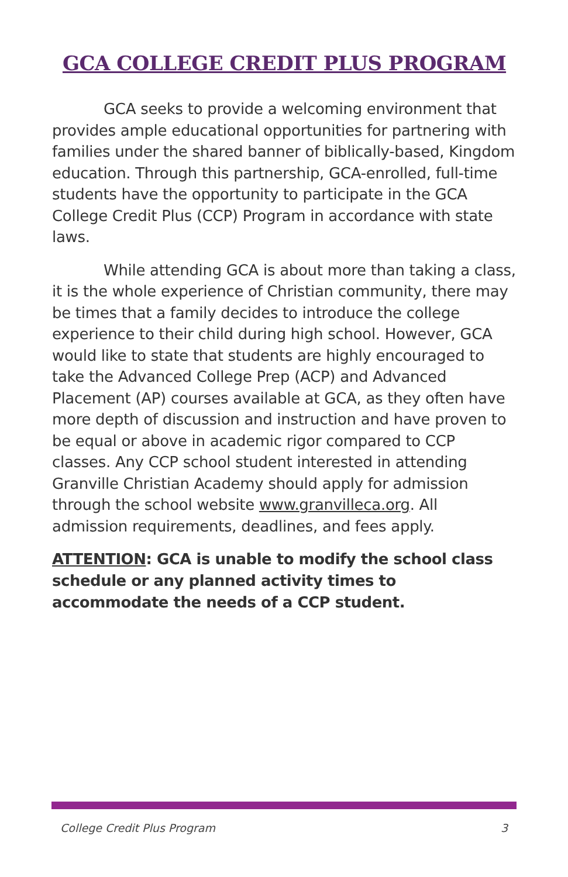GCA COLLEGE CREDIT PLUS PROGRAM
GCA seeks to provide a welcoming environment that provides ample educational opportunities for partnering with families under the shared banner of biblically-based, Kingdom education. Through this partnership, GCA-enrolled, full-time students have the opportunity to participate in the GCA College Credit Plus (CCP) Program in accordance with state laws.
While attending GCA is about more than taking a class, it is the whole experience of Christian community, there may be times that a family decides to introduce the college experience to their child during high school. However, GCA would like to state that students are highly encouraged to take the Advanced College Prep (ACP) and Advanced Placement (AP) courses available at GCA, as they often have more depth of discussion and instruction and have proven to be equal or above in academic rigor compared to CCP classes. Any CCP school student interested in attending Granville Christian Academy should apply for admission through the school website www.granvilleca.org. All admission requirements, deadlines, and fees apply.
ATTENTION: GCA is unable to modify the school class schedule or any planned activity times to accommodate the needs of a CCP student.
College Credit Plus Program 3